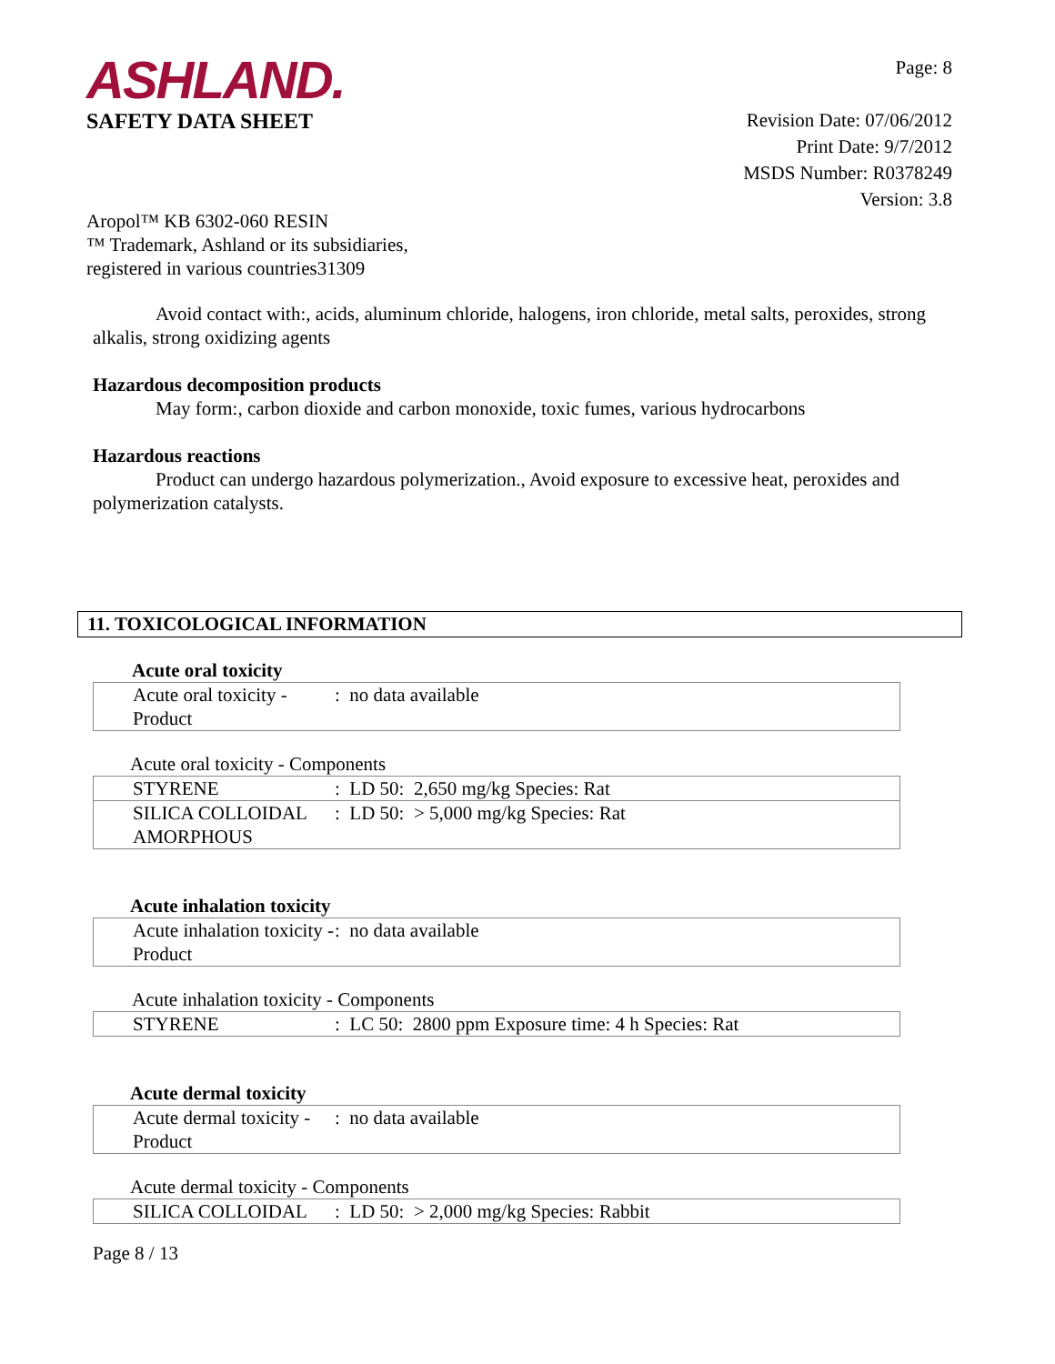ASHLAND.
SAFETY DATA SHEET
Page: 8
Revision Date: 07/06/2012
Print Date: 9/7/2012
MSDS Number: R0378249
Version: 3.8
Aropol™ KB 6302-060 RESIN
™ Trademark, Ashland or its subsidiaries,
registered in various countries31309
Avoid contact with:, acids, aluminum chloride, halogens, iron chloride, metal salts, peroxides, strong alkalis, strong oxidizing agents
Hazardous decomposition products
May form:, carbon dioxide and carbon monoxide, toxic fumes, various hydrocarbons
Hazardous reactions
Product can undergo hazardous polymerization., Avoid exposure to excessive heat, peroxides and polymerization catalysts.
11. TOXICOLOGICAL INFORMATION
Acute oral toxicity
| Acute oral toxicity - Product | : no data available |
Acute oral toxicity - Components
| STYRENE | : LD 50: 2,650 mg/kg Species: Rat |
| SILICA COLLOIDAL AMORPHOUS | : LD 50: > 5,000 mg/kg Species: Rat |
Acute inhalation toxicity
| Acute inhalation toxicity - Product | : no data available |
Acute inhalation toxicity - Components
| STYRENE | : LC 50: 2800 ppm Exposure time: 4 h Species: Rat |
Acute dermal toxicity
| Acute dermal toxicity - Product | : no data available |
Acute dermal toxicity - Components
| SILICA COLLOIDAL | : LD 50: > 2,000 mg/kg Species: Rabbit |
Page 8 / 13